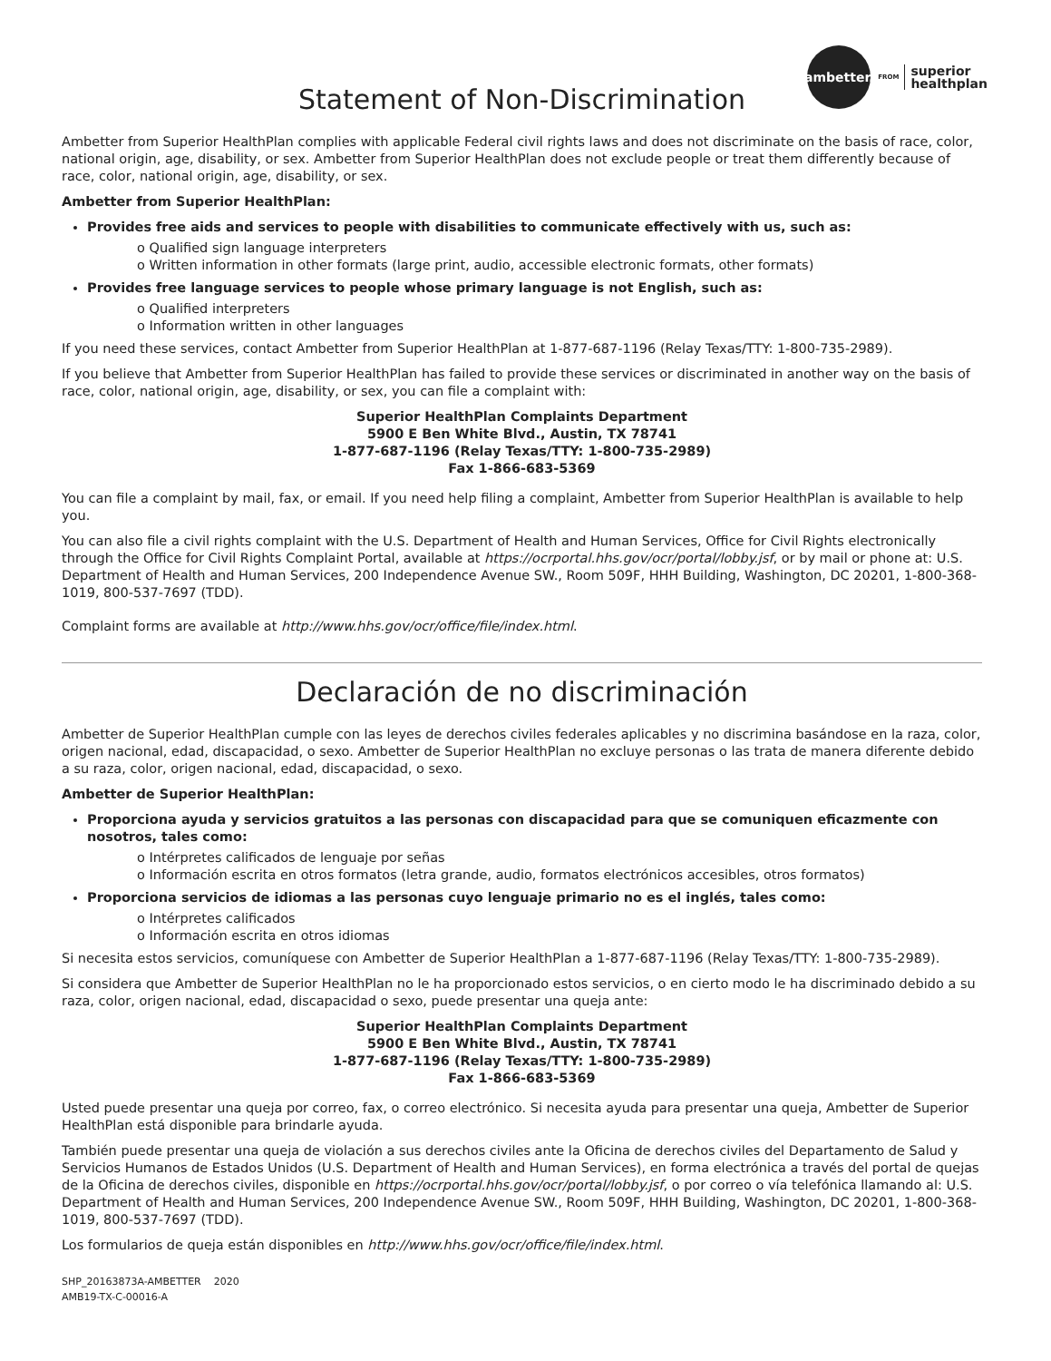ambetter.
FROM
superior
healthplan
Statement of Non-Discrimination
Ambetter from Superior HealthPlan complies with applicable Federal civil rights laws and does not discriminate on the basis of race, color, national origin, age, disability, or sex. Ambetter from Superior HealthPlan does not exclude people or treat them differently because of race, color, national origin, age, disability, or sex.
Ambetter from Superior HealthPlan:
Provides free aids and services to people with disabilities to communicate effectively with us, such as:
o Qualified sign language interpreters
o Written information in other formats (large print, audio, accessible electronic formats, other formats)
Provides free language services to people whose primary language is not English, such as:
o Qualified interpreters
o Information written in other languages
If you need these services, contact Ambetter from Superior HealthPlan at 1-877-687-1196 (Relay Texas/TTY: 1-800-735-2989).
If you believe that Ambetter from Superior HealthPlan has failed to provide these services or discriminated in another way on the basis of race, color, national origin, age, disability, or sex, you can file a complaint with:
Superior HealthPlan Complaints Department
5900 E Ben White Blvd., Austin, TX 78741
1-877-687-1196 (Relay Texas/TTY: 1-800-735-2989)
Fax 1-866-683-5369
You can file a complaint by mail, fax, or email. If you need help filing a complaint, Ambetter from Superior HealthPlan is available to help you.
You can also file a civil rights complaint with the U.S. Department of Health and Human Services, Office for Civil Rights electronically through the Office for Civil Rights Complaint Portal, available at https://ocrportal.hhs.gov/ocr/portal/lobby.jsf, or by mail or phone at: U.S. Department of Health and Human Services, 200 Independence Avenue SW., Room 509F, HHH Building, Washington, DC 20201, 1-800-368-1019, 800-537-7697 (TDD).
Complaint forms are available at http://www.hhs.gov/ocr/office/file/index.html.
Declaración de no discriminación
Ambetter de Superior HealthPlan cumple con las leyes de derechos civiles federales aplicables y no discrimina basándose en la raza, color, origen nacional, edad, discapacidad, o sexo. Ambetter de Superior HealthPlan no excluye personas o las trata de manera diferente debido a su raza, color, origen nacional, edad, discapacidad, o sexo.
Ambetter de Superior HealthPlan:
Proporciona ayuda y servicios gratuitos a las personas con discapacidad para que se comuniquen eficazmente con nosotros, tales como:
o Intérpretes calificados de lenguaje por señas
o Información escrita en otros formatos (letra grande, audio, formatos electrónicos accesibles, otros formatos)
Proporciona servicios de idiomas a las personas cuyo lenguaje primario no es el inglés, tales como:
o Intérpretes calificados
o Información escrita en otros idiomas
Si necesita estos servicios, comuníquese con Ambetter de Superior HealthPlan a 1-877-687-1196 (Relay Texas/TTY: 1-800-735-2989).
Si considera que Ambetter de Superior HealthPlan no le ha proporcionado estos servicios, o en cierto modo le ha discriminado debido a su raza, color, origen nacional, edad, discapacidad o sexo, puede presentar una queja ante:
Superior HealthPlan Complaints Department
5900 E Ben White Blvd., Austin, TX 78741
1-877-687-1196 (Relay Texas/TTY: 1-800-735-2989)
Fax 1-866-683-5369
Usted puede presentar una queja por correo, fax, o correo electrónico. Si necesita ayuda para presentar una queja, Ambetter de Superior HealthPlan está disponible para brindarle ayuda.
También puede presentar una queja de violación a sus derechos civiles ante la Oficina de derechos civiles del Departamento de Salud y Servicios Humanos de Estados Unidos (U.S. Department of Health and Human Services), en forma electrónica a través del portal de quejas de la Oficina de derechos civiles, disponible en https://ocrportal.hhs.gov/ocr/portal/lobby.jsf, o por correo o vía telefónica llamando al: U.S. Department of Health and Human Services, 200 Independence Avenue SW., Room 509F, HHH Building, Washington, DC 20201, 1-800-368-1019, 800-537-7697 (TDD).
Los formularios de queja están disponibles en http://www.hhs.gov/ocr/office/file/index.html.
SHP_20163873A-AMBETTER 2020
AMB19-TX-C-00016-A